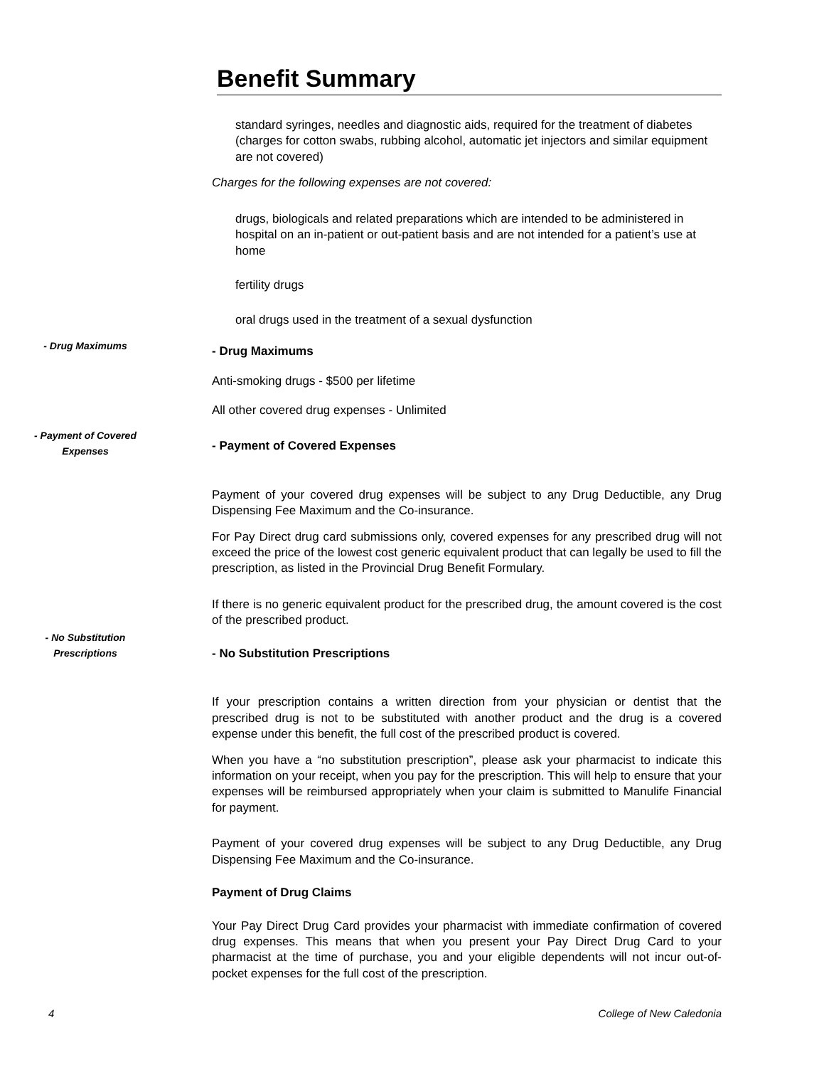Benefit Summary
standard syringes, needles and diagnostic aids, required for the treatment of diabetes (charges for cotton swabs, rubbing alcohol, automatic jet injectors and similar equipment are not covered)
Charges for the following expenses are not covered:
drugs, biologicals and related preparations which are intended to be administered in hospital on an in-patient or out-patient basis and are not intended for a patient’s use at home
fertility drugs
oral drugs used in the treatment of a sexual dysfunction
- Drug Maximums
Anti-smoking drugs - $500 per lifetime
All other covered drug expenses - Unlimited
- Payment of Covered Expenses
Payment of your covered drug expenses will be subject to any Drug Deductible, any Drug Dispensing Fee Maximum and the Co-insurance.
For Pay Direct drug card submissions only, covered expenses for any prescribed drug will not exceed the price of the lowest cost generic equivalent product that can legally be used to fill the prescription, as listed in the Provincial Drug Benefit Formulary.
If there is no generic equivalent product for the prescribed drug, the amount covered is the cost of the prescribed product.
- No Substitution Prescriptions
If your prescription contains a written direction from your physician or dentist that the prescribed drug is not to be substituted with another product and the drug is a covered expense under this benefit, the full cost of the prescribed product is covered.
When you have a “no substitution prescription”, please ask your pharmacist to indicate this information on your receipt, when you pay for the prescription. This will help to ensure that your expenses will be reimbursed appropriately when your claim is submitted to Manulife Financial for payment.
Payment of your covered drug expenses will be subject to any Drug Deductible, any Drug Dispensing Fee Maximum and the Co-insurance.
Payment of Drug Claims
Your Pay Direct Drug Card provides your pharmacist with immediate confirmation of covered drug expenses. This means that when you present your Pay Direct Drug Card to your pharmacist at the time of purchase, you and your eligible dependents will not incur out-of-pocket expenses for the full cost of the prescription.
- Drug Maximums
- Payment of Covered
Expenses
- No Substitution
Prescriptions
4 College of New Caledonia